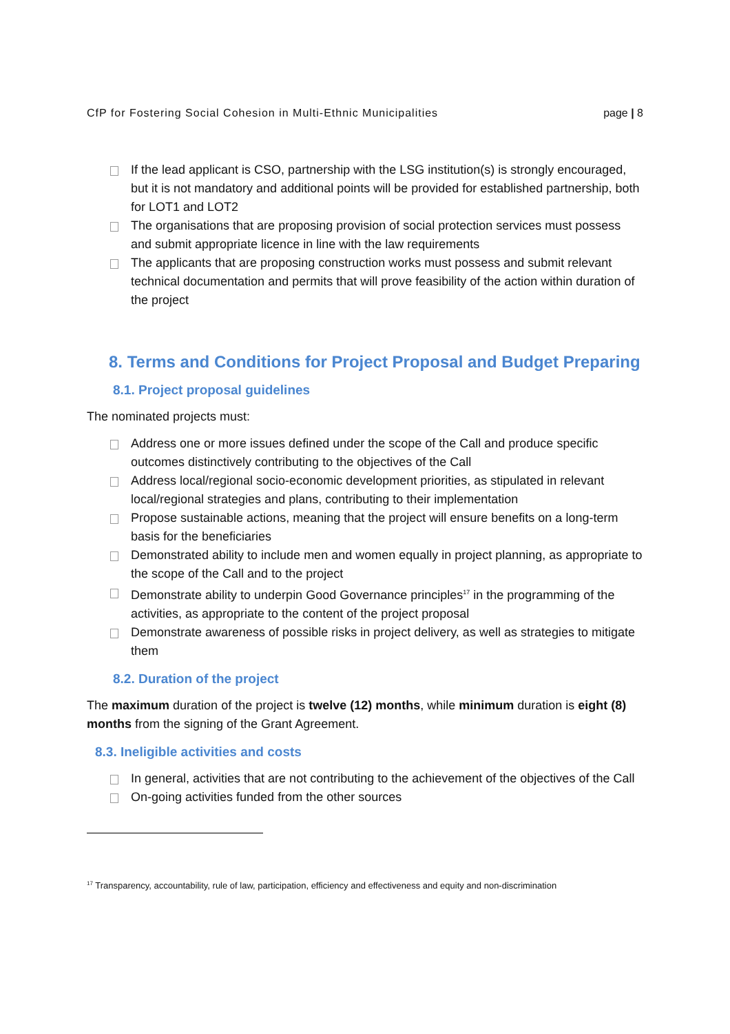CfP for Fostering Social Cohesion in Multi-Ethnic Municipalities page | 8
If the lead applicant is CSO, partnership with the LSG institution(s) is strongly encouraged, but it is not mandatory and additional points will be provided for established partnership, both for LOT1 and LOT2
The organisations that are proposing provision of social protection services must possess and submit appropriate licence in line with the law requirements
The applicants that are proposing construction works must possess and submit relevant technical documentation and permits that will prove feasibility of the action within duration of the project
8. Terms and Conditions for Project Proposal and Budget Preparing
8.1. Project proposal guidelines
The nominated projects must:
Address one or more issues defined under the scope of the Call and produce specific outcomes distinctively contributing to the objectives of the Call
Address local/regional socio-economic development priorities, as stipulated in relevant local/regional strategies and plans, contributing to their implementation
Propose sustainable actions, meaning that the project will ensure benefits on a long-term basis for the beneficiaries
Demonstrated ability to include men and women equally in project planning, as appropriate to the scope of the Call and to the project
Demonstrate ability to underpin Good Governance principles<sup>17</sup> in the programming of the activities, as appropriate to the content of the project proposal
Demonstrate awareness of possible risks in project delivery, as well as strategies to mitigate them
8.2. Duration of the project
The maximum duration of the project is twelve (12) months, while minimum duration is eight (8) months from the signing of the Grant Agreement.
8.3. Ineligible activities and costs
In general, activities that are not contributing to the achievement of the objectives of the Call
On-going activities funded from the other sources
<sup>17</sup> Transparency, accountability, rule of law, participation, efficiency and effectiveness and equity and non-discrimination